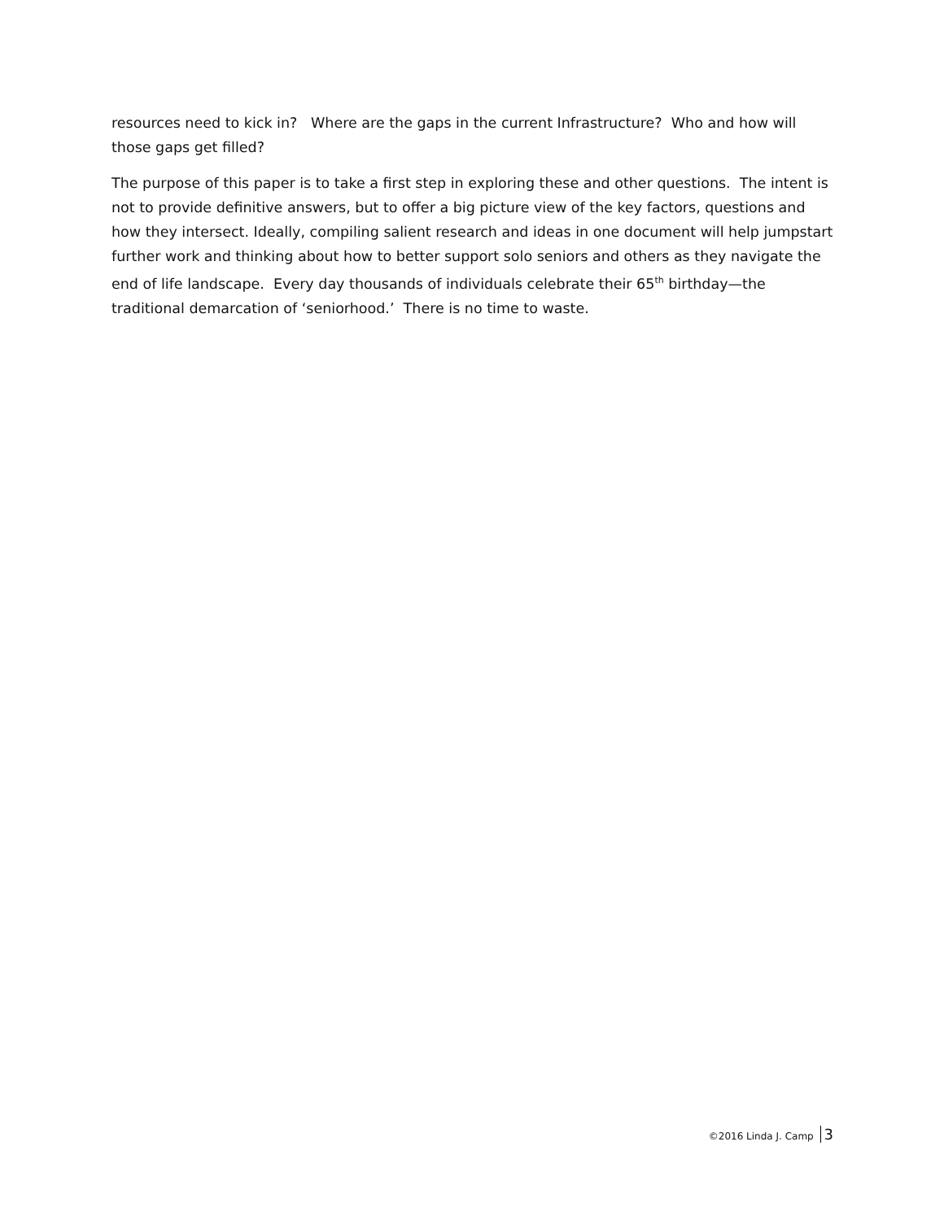resources need to kick in? Where are the gaps in the current Infrastructure? Who and how will those gaps get filled?
The purpose of this paper is to take a first step in exploring these and other questions. The intent is not to provide definitive answers, but to offer a big picture view of the key factors, questions and how they intersect. Ideally, compiling salient research and ideas in one document will help jumpstart further work and thinking about how to better support solo seniors and others as they navigate the end of life landscape. Every day thousands of individuals celebrate their 65<sup>th</sup> birthday—the traditional demarcation of ‘seniorhood.’ There is no time to waste.
©2016 Linda J. Camp 3